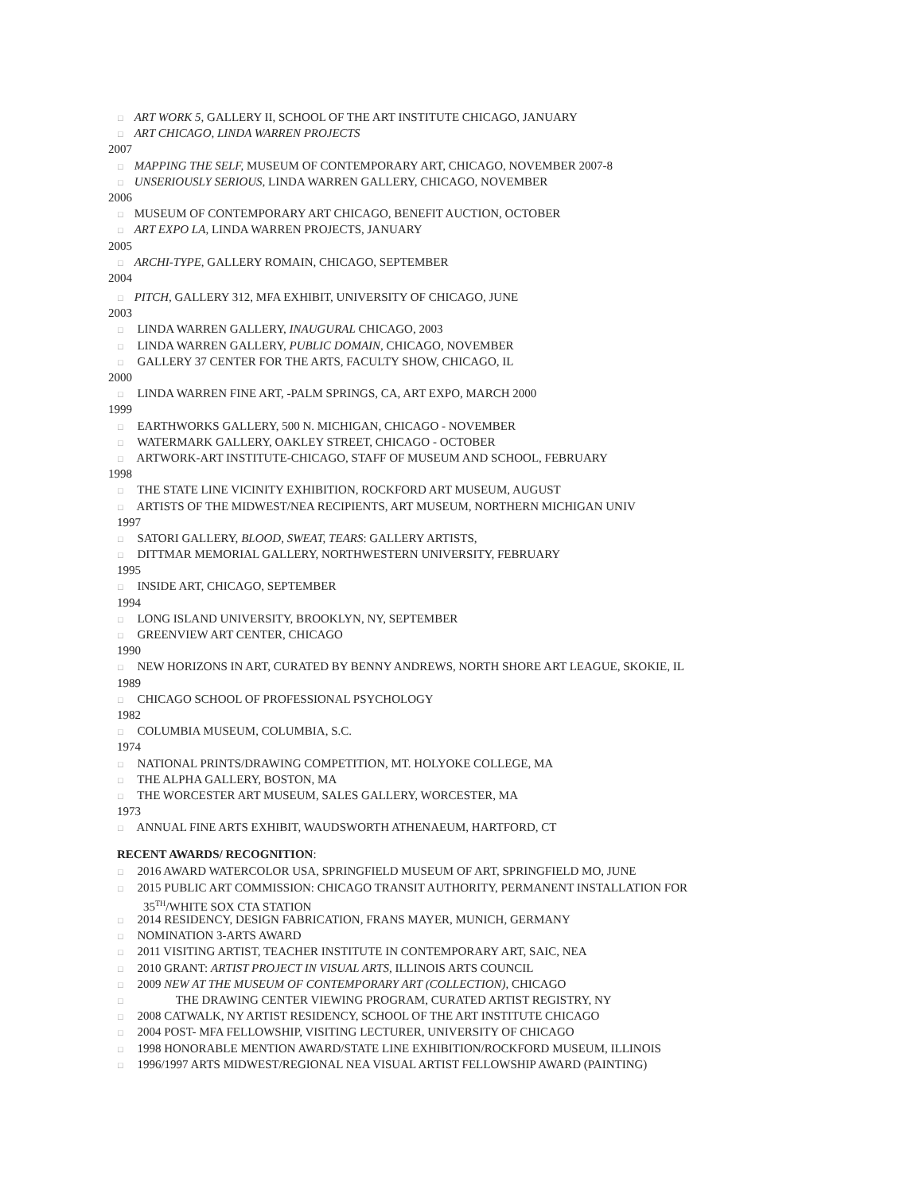□ ART WORK 5, GALLERY II, SCHOOL OF THE ART INSTITUTE CHICAGO, JANUARY
□ ART CHICAGO, LINDA WARREN PROJECTS
2007
□ MAPPING THE SELF, MUSEUM OF CONTEMPORARY ART, CHICAGO, NOVEMBER 2007-8
□ UNSERIOUSLY SERIOUS, LINDA WARREN GALLERY, CHICAGO, NOVEMBER
2006
□ MUSEUM OF CONTEMPORARY ART CHICAGO, BENEFIT AUCTION, OCTOBER
□ ART EXPO LA, LINDA WARREN PROJECTS, JANUARY
2005
□ ARCHI-TYPE, GALLERY ROMAIN, CHICAGO, SEPTEMBER
2004
□ PITCH, GALLERY 312, MFA EXHIBIT, UNIVERSITY OF CHICAGO, JUNE
2003
□ LINDA WARREN GALLERY, INAUGURAL CHICAGO, 2003
□ LINDA WARREN GALLERY, PUBLIC DOMAIN, CHICAGO, NOVEMBER
□ GALLERY 37 CENTER FOR THE ARTS, FACULTY SHOW, CHICAGO, IL
2000
□ LINDA WARREN FINE ART, -PALM SPRINGS, CA, ART EXPO, MARCH 2000
1999
□ EARTHWORKS GALLERY, 500 N. MICHIGAN, CHICAGO - NOVEMBER
□ WATERMARK GALLERY, OAKLEY STREET, CHICAGO - OCTOBER
□ ARTWORK-ART INSTITUTE-CHICAGO, STAFF OF MUSEUM AND SCHOOL, FEBRUARY
1998
□ THE STATE LINE VICINITY EXHIBITION, ROCKFORD ART MUSEUM, AUGUST
□ ARTISTS OF THE MIDWEST/NEA RECIPIENTS, ART MUSEUM, NORTHERN MICHIGAN UNIV
1997
□ SATORI GALLERY, BLOOD, SWEAT, TEARS: GALLERY ARTISTS,
□ DITTMAR MEMORIAL GALLERY, NORTHWESTERN UNIVERSITY, FEBRUARY
1995
□ INSIDE ART, CHICAGO, SEPTEMBER
1994
□ LONG ISLAND UNIVERSITY, BROOKLYN, NY, SEPTEMBER
□ GREENVIEW ART CENTER, CHICAGO
1990
□ NEW HORIZONS IN ART, CURATED BY BENNY ANDREWS, NORTH SHORE ART LEAGUE, SKOKIE, IL
1989
□ CHICAGO SCHOOL OF PROFESSIONAL PSYCHOLOGY
1982
□ COLUMBIA MUSEUM, COLUMBIA, S.C.
1974
□ NATIONAL PRINTS/DRAWING COMPETITION, MT. HOLYOKE COLLEGE, MA
□ THE ALPHA GALLERY, BOSTON, MA
□ THE WORCESTER ART MUSEUM, SALES GALLERY, WORCESTER, MA
1973
□ ANNUAL FINE ARTS EXHIBIT, WAUDSWORTH ATHENAEUM, HARTFORD, CT
RECENT AWARDS/ RECOGNITION:
□ 2016 AWARD WATERCOLOR USA, SPRINGFIELD MUSEUM OF ART, SPRINGFIELD MO, JUNE
□ 2015 PUBLIC ART COMMISSION: CHICAGO TRANSIT AUTHORITY, PERMANENT INSTALLATION FOR
35<sup>TH</sup>/WHITE SOX CTA STATION
□ 2014 RESIDENCY, DESIGN FABRICATION, FRANS MAYER, MUNICH, GERMANY
□ NOMINATION 3-ARTS AWARD
□ 2011 VISITING ARTIST, TEACHER INSTITUTE IN CONTEMPORARY ART, SAIC, NEA
□ 2010 GRANT: ARTIST PROJECT IN VISUAL ARTS, ILLINOIS ARTS COUNCIL
□ 2009 NEW AT THE MUSEUM OF CONTEMPORARY ART (COLLECTION), CHICAGO
□ THE DRAWING CENTER VIEWING PROGRAM, CURATED ARTIST REGISTRY, NY
□ 2008 CATWALK, NY ARTIST RESIDENCY, SCHOOL OF THE ART INSTITUTE CHICAGO
□ 2004 POST- MFA FELLOWSHIP, VISITING LECTURER, UNIVERSITY OF CHICAGO
□ 1998 HONORABLE MENTION AWARD/STATE LINE EXHIBITION/ROCKFORD MUSEUM, ILLINOIS
□ 1996/1997 ARTS MIDWEST/REGIONAL NEA VISUAL ARTIST FELLOWSHIP AWARD (PAINTING)